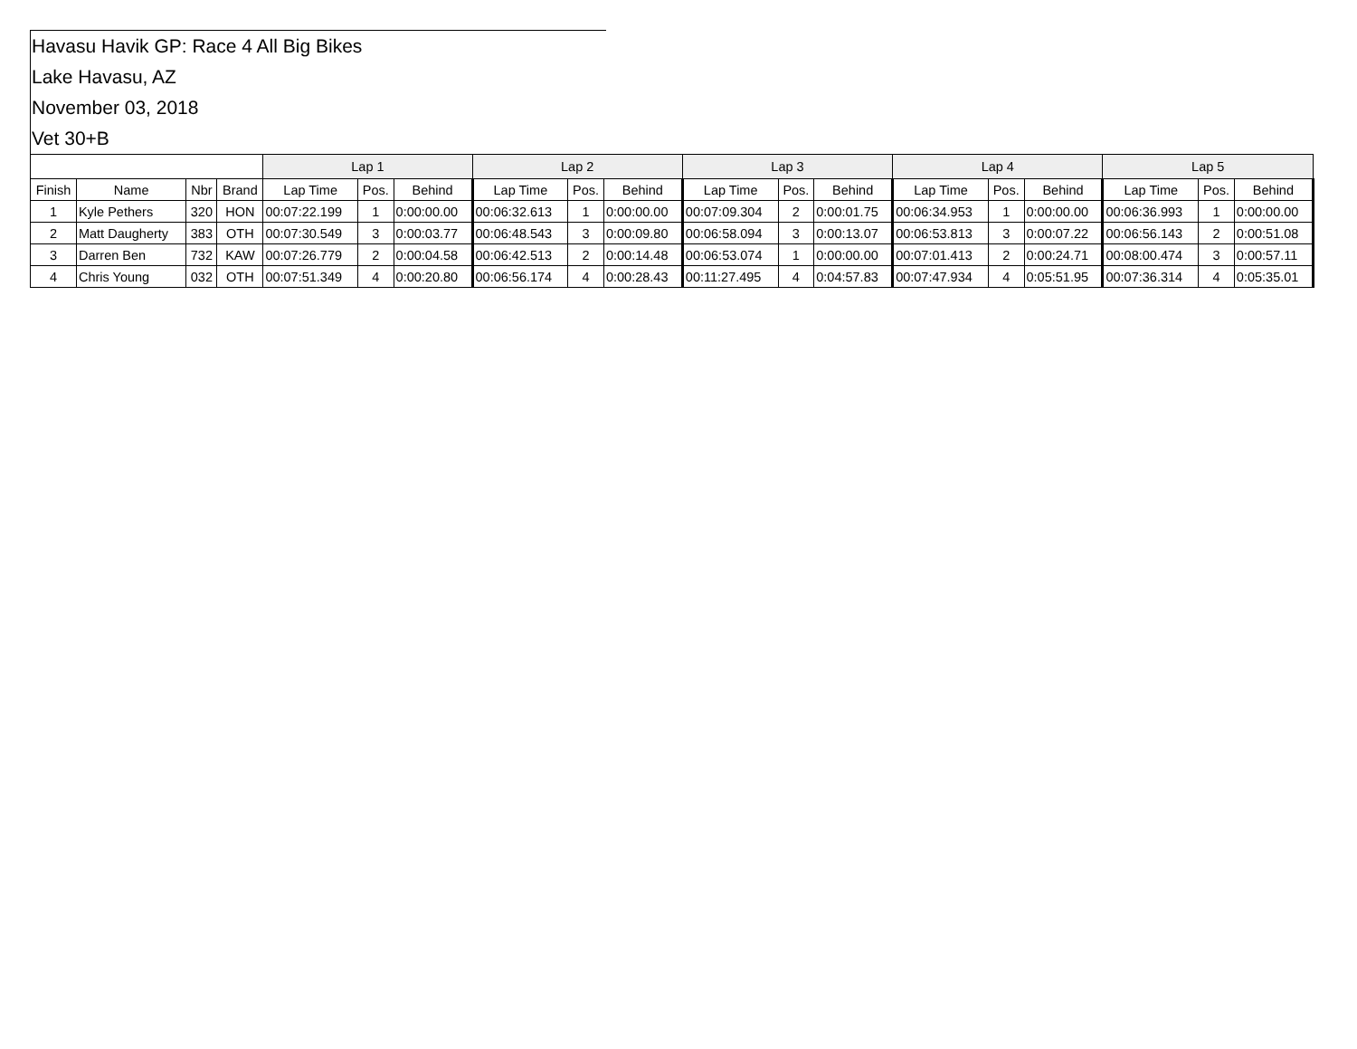Havasu Havik GP: Race 4 All Big Bikes
Lake Havasu, AZ
November 03, 2018
Vet 30+B
| | | | | Lap 1 | | | Lap 2 | | | Lap 3 | | | Lap 4 | | | Lap 5 | | |
| --- | --- | --- | --- | --- | --- | --- | --- | --- | --- | --- | --- | --- | --- | --- | --- | --- | --- | --- |
| Finish | Name | Nbr | Brand | Lap Time | Pos. | Behind | Lap Time | Pos. | Behind | Lap Time | Pos. | Behind | Lap Time | Pos. | Behind | Lap Time | Pos. | Behind |
| 1 | Kyle Pethers | 320 | HON | 00:07:22.199 | 1 | 0:00:00.00 | 00:06:32.613 | 1 | 0:00:00.00 | 00:07:09.304 | 2 | 0:00:01.75 | 00:06:34.953 | 1 | 0:00:00.00 | 00:06:36.993 | 1 | 0:00:00.00 |
| 2 | Matt Daugherty | 383 | OTH | 00:07:30.549 | 3 | 0:00:03.77 | 00:06:48.543 | 3 | 0:00:09.80 | 00:06:58.094 | 3 | 0:00:13.07 | 00:06:53.813 | 3 | 0:00:07.22 | 00:06:56.143 | 2 | 0:00:51.08 |
| 3 | Darren Ben | 732 | KAW | 00:07:26.779 | 2 | 0:00:04.58 | 00:06:42.513 | 2 | 0:00:14.48 | 00:06:53.074 | 1 | 0:00:00.00 | 00:07:01.413 | 2 | 0:00:24.71 | 00:08:00.474 | 3 | 0:00:57.11 |
| 4 | Chris Young | 032 | OTH | 00:07:51.349 | 4 | 0:00:20.80 | 00:06:56.174 | 4 | 0:00:28.43 | 00:11:27.495 | 4 | 0:04:57.83 | 00:07:47.934 | 4 | 0:05:51.95 | 00:07:36.314 | 4 | 0:05:35.01 |